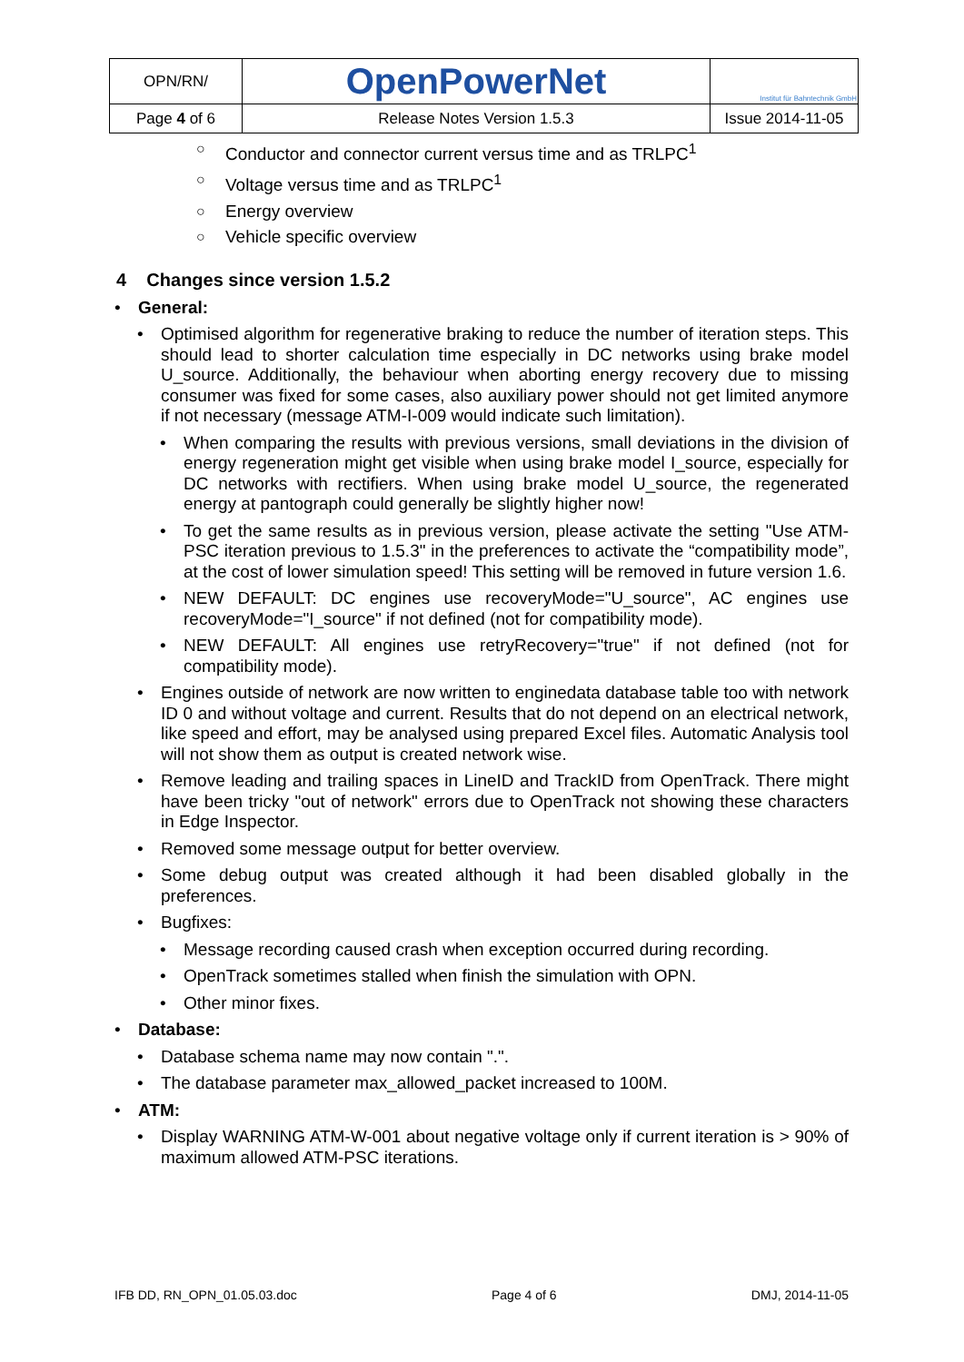| OPN/RN/ | OpenPowerNet | Institut für Bahntechnik GmbH |
| Page 4 of 6 | Release Notes Version 1.5.3 | Issue 2014-11-05 |
○ Conductor and connector current versus time and as TRLPC<sup>1</sup>
○ Voltage versus time and as TRLPC<sup>1</sup>
○ Energy overview
○ Vehicle specific overview
4 Changes since version 1.5.2
• General:
• Optimised algorithm for regenerative braking to reduce the number of iteration steps. This should lead to shorter calculation time especially in DC networks using brake model U_source. Additionally, the behaviour when aborting energy recovery due to missing consumer was fixed for some cases, also auxiliary power should not get limited anymore if not necessary (message ATM-I-009 would indicate such limitation).
• When comparing the results with previous versions, small deviations in the division of energy regeneration might get visible when using brake model I_source, especially for DC networks with rectifiers. When using brake model U_source, the regenerated energy at pantograph could generally be slightly higher now!
• To get the same results as in previous version, please activate the setting "Use ATM-PSC iteration previous to 1.5.3" in the preferences to activate the “compatibility mode”, at the cost of lower simulation speed! This setting will be removed in future version 1.6.
• NEW DEFAULT: DC engines use recoveryMode="U_source", AC engines use recoveryMode="I_source" if not defined (not for compatibility mode).
• NEW DEFAULT: All engines use retryRecovery="true" if not defined (not for compatibility mode).
• Engines outside of network are now written to enginedata database table too with network ID 0 and without voltage and current. Results that do not depend on an electrical network, like speed and effort, may be analysed using prepared Excel files. Automatic Analysis tool will not show them as output is created network wise.
• Remove leading and trailing spaces in LineID and TrackID from OpenTrack. There might have been tricky "out of network" errors due to OpenTrack not showing these characters in Edge Inspector.
• Removed some message output for better overview.
• Some debug output was created although it had been disabled globally in the preferences.
• Bugfixes:
• Message recording caused crash when exception occurred during recording.
• OpenTrack sometimes stalled when finish the simulation with OPN.
• Other minor fixes.
• Database:
• Database schema name may now contain ".".
• The database parameter max_allowed_packet increased to 100M.
• ATM:
• Display WARNING ATM-W-001 about negative voltage only if current iteration is > 90% of maximum allowed ATM-PSC iterations.
IFB DD, RN_OPN_01.05.03.doc Page 4 of 6 DMJ, 2014-11-05